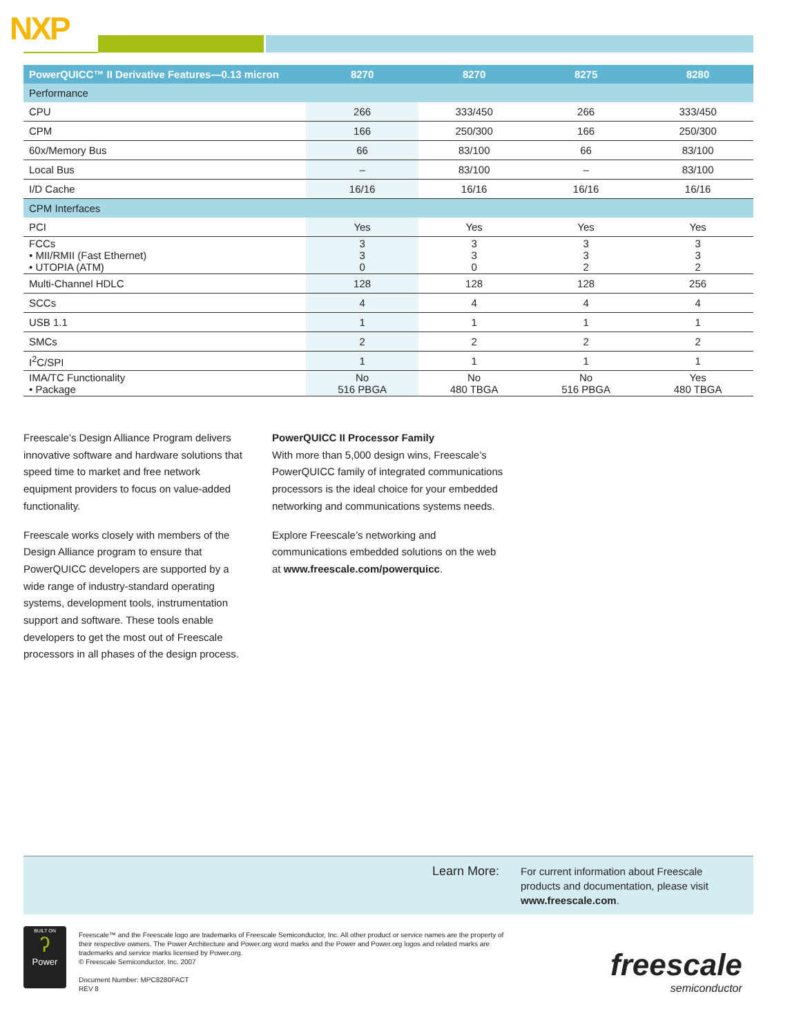NXP
| PowerQUICC™ II Derivative Features—0.13 micron | 8270 | 8270 | 8275 | 8280 |
| --- | --- | --- | --- | --- |
| Performance | | | | |
| CPU | 266 | 333/450 | 266 | 333/450 |
| CPM | 166 | 250/300 | 166 | 250/300 |
| 60x/Memory Bus | 66 | 83/100 | 66 | 83/100 |
| Local Bus | – | 83/100 | – | 83/100 |
| I/D Cache | 16/16 | 16/16 | 16/16 | 16/16 |
| CPM Interfaces | | | | |
| PCI | Yes | Yes | Yes | Yes |
| FCCs • MII/RMII (Fast Ethernet) • UTOPIA (ATM) | 3 3 0 | 3 3 0 | 3 3 2 | 3 3 2 |
| Multi-Channel HDLC | 128 | 128 | 128 | 256 |
| SCCs | 4 | 4 | 4 | 4 |
| USB 1.1 | 1 | 1 | 1 | 1 |
| SMCs | 2 | 2 | 2 | 2 |
| I<sup>2</sup>C/SPI | 1 | 1 | 1 | 1 |
| IMA/TC Functionality • Package | No 516 PBGA | No 480 TBGA | No 516 PBGA | Yes 480 TBGA |
Freescale’s Design Alliance Program delivers innovative software and hardware solutions that speed time to market and free network equipment providers to focus on value-added functionality.
Freescale works closely with members of the Design Alliance program to ensure that PowerQUICC developers are supported by a wide range of industry-standard operating systems, development tools, instrumentation support and software. These tools enable developers to get the most out of Freescale processors in all phases of the design process.
PowerQUICC II Processor Family
With more than 5,000 design wins, Freescale’s PowerQUICC family of integrated communications processors is the ideal choice for your embedded networking and communications systems needs.
Explore Freescale’s networking and communications embedded solutions on the web at www.freescale.com/powerquicc.
Learn More: For current information about Freescale products and documentation, please visit www.freescale.com.
BUILT ON
ʔ
Power
Freescale™ and the Freescale logo are trademarks of Freescale Semiconductor, Inc. All other product or service names are the property of their respective owners. The Power Architecture and Power.org word marks and the Power and Power.org logos and related marks are trademarks and service marks licensed by Power.org.
© Freescale Semiconductor, Inc. 2007
Document Number: MPC8280FACT
REV 8
freescale
semiconductor